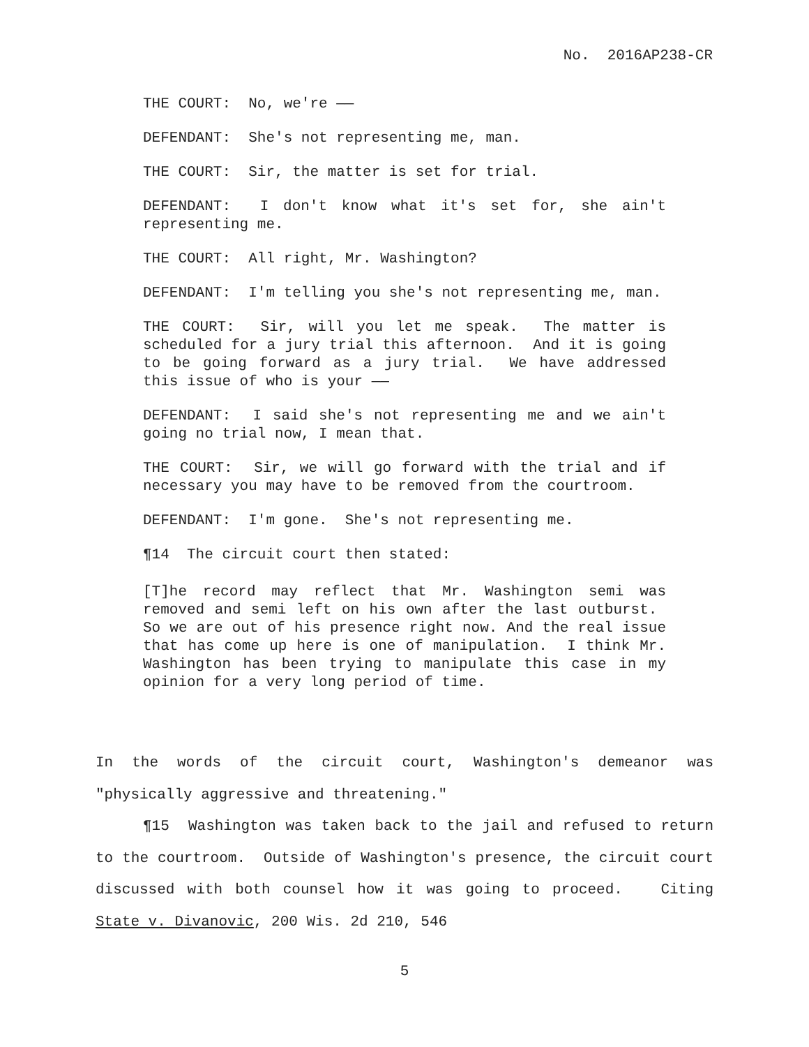No. 2016AP238-CR
THE COURT: No, we're ——
DEFENDANT: She's not representing me, man.
THE COURT: Sir, the matter is set for trial.
DEFENDANT: I don't know what it's set for, she ain't representing me.
THE COURT: All right, Mr. Washington?
DEFENDANT: I'm telling you she's not representing me, man.
THE COURT: Sir, will you let me speak. The matter is scheduled for a jury trial this afternoon. And it is going to be going forward as a jury trial. We have addressed this issue of who is your ——
DEFENDANT: I said she's not representing me and we ain't going no trial now, I mean that.
THE COURT: Sir, we will go forward with the trial and if necessary you may have to be removed from the courtroom.
DEFENDANT: I'm gone. She's not representing me.
¶14 The circuit court then stated:
[T]he record may reflect that Mr. Washington semi was removed and semi left on his own after the last outburst. So we are out of his presence right now. And the real issue that has come up here is one of manipulation. I think Mr. Washington has been trying to manipulate this case in my opinion for a very long period of time.
In the words of the circuit court, Washington's demeanor was "physically aggressive and threatening."
¶15 Washington was taken back to the jail and refused to return to the courtroom. Outside of Washington's presence, the circuit court discussed with both counsel how it was going to proceed. Citing State v. Divanovic, 200 Wis. 2d 210, 546
5